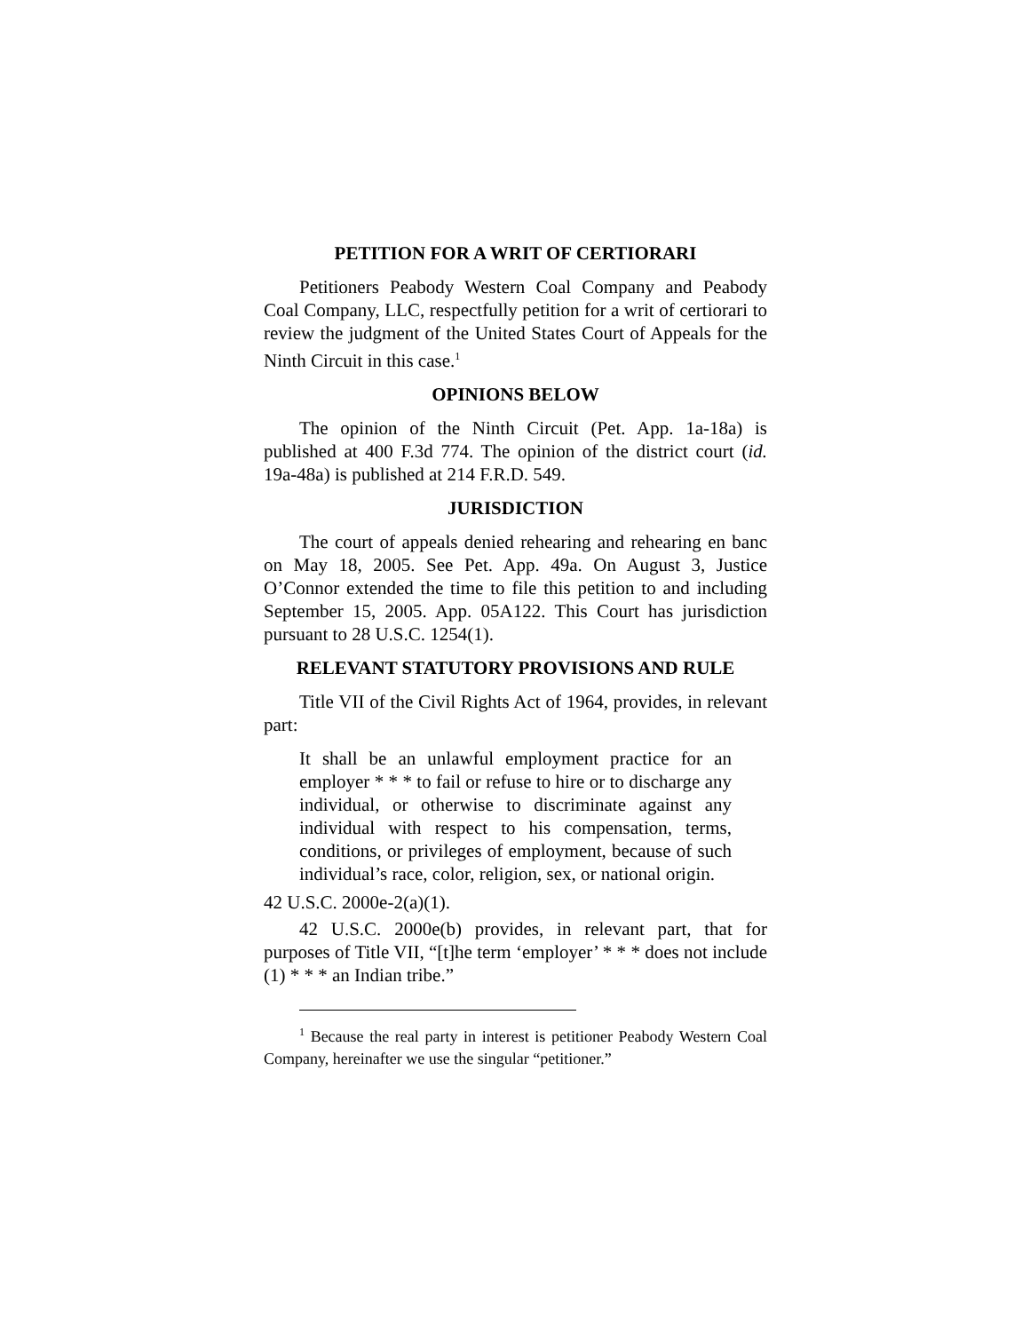PETITION FOR A WRIT OF CERTIORARI
Petitioners Peabody Western Coal Company and Peabody Coal Company, LLC, respectfully petition for a writ of certiorari to review the judgment of the United States Court of Appeals for the Ninth Circuit in this case.<sup>1</sup>
OPINIONS BELOW
The opinion of the Ninth Circuit (Pet. App. 1a-18a) is published at 400 F.3d 774. The opinion of the district court (id. 19a-48a) is published at 214 F.R.D. 549.
JURISDICTION
The court of appeals denied rehearing and rehearing en banc on May 18, 2005. See Pet. App. 49a. On August 3, Justice O’Connor extended the time to file this petition to and including September 15, 2005. App. 05A122. This Court has jurisdiction pursuant to 28 U.S.C. 1254(1).
RELEVANT STATUTORY PROVISIONS AND RULE
Title VII of the Civil Rights Act of 1964, provides, in relevant part:
It shall be an unlawful employment practice for an employer * * * to fail or refuse to hire or to discharge any individual, or otherwise to discriminate against any individual with respect to his compensation, terms, conditions, or privileges of employment, because of such individual’s race, color, religion, sex, or national origin.
42 U.S.C. 2000e-2(a)(1).
42 U.S.C. 2000e(b) provides, in relevant part, that for purposes of Title VII, “[t]he term ‘employer’ * * * does not include (1) * * * an Indian tribe.”
<sup>1</sup> Because the real party in interest is petitioner Peabody Western Coal Company, hereinafter we use the singular “petitioner.”